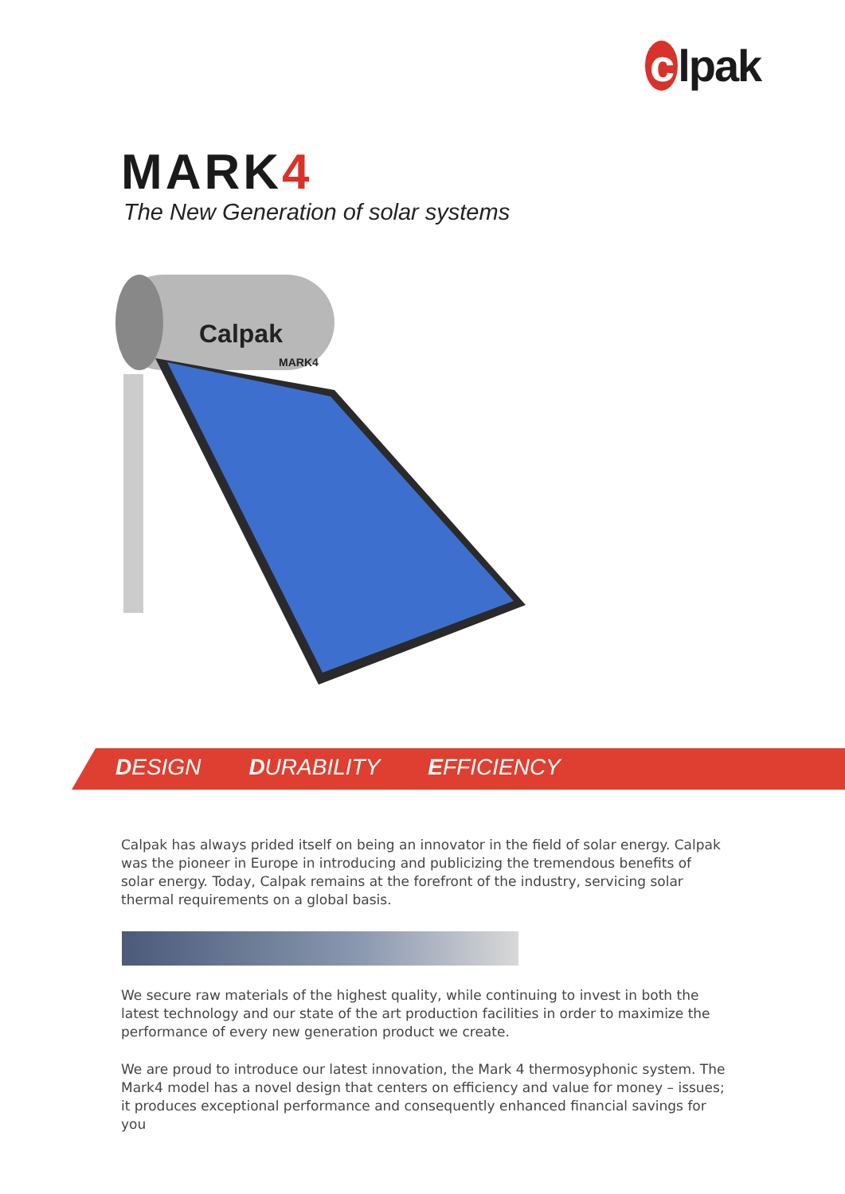c lpak
MARK4
The New Generation of solar systems
Calpak
MARK4
DESIGN DURABILITY EFFICIENCY
Calpak has always prided itself on being an innovator in the field of solar energy. Calpak was the pioneer in Europe in introducing and publicizing the tremendous benefits of solar energy. Today, Calpak remains at the forefront of the industry, servicing solar thermal requirements on a global basis.
We secure raw materials of the highest quality, while continuing to invest in both the latest technology and our state of the art production facilities in order to maximize the performance of every new generation product we create.
We are proud to introduce our latest innovation, the Mark 4 thermosyphonic system. The Mark4 model has a novel design that centers on efficiency and value for money – issues; it produces exceptional performance and consequently enhanced financial savings for you